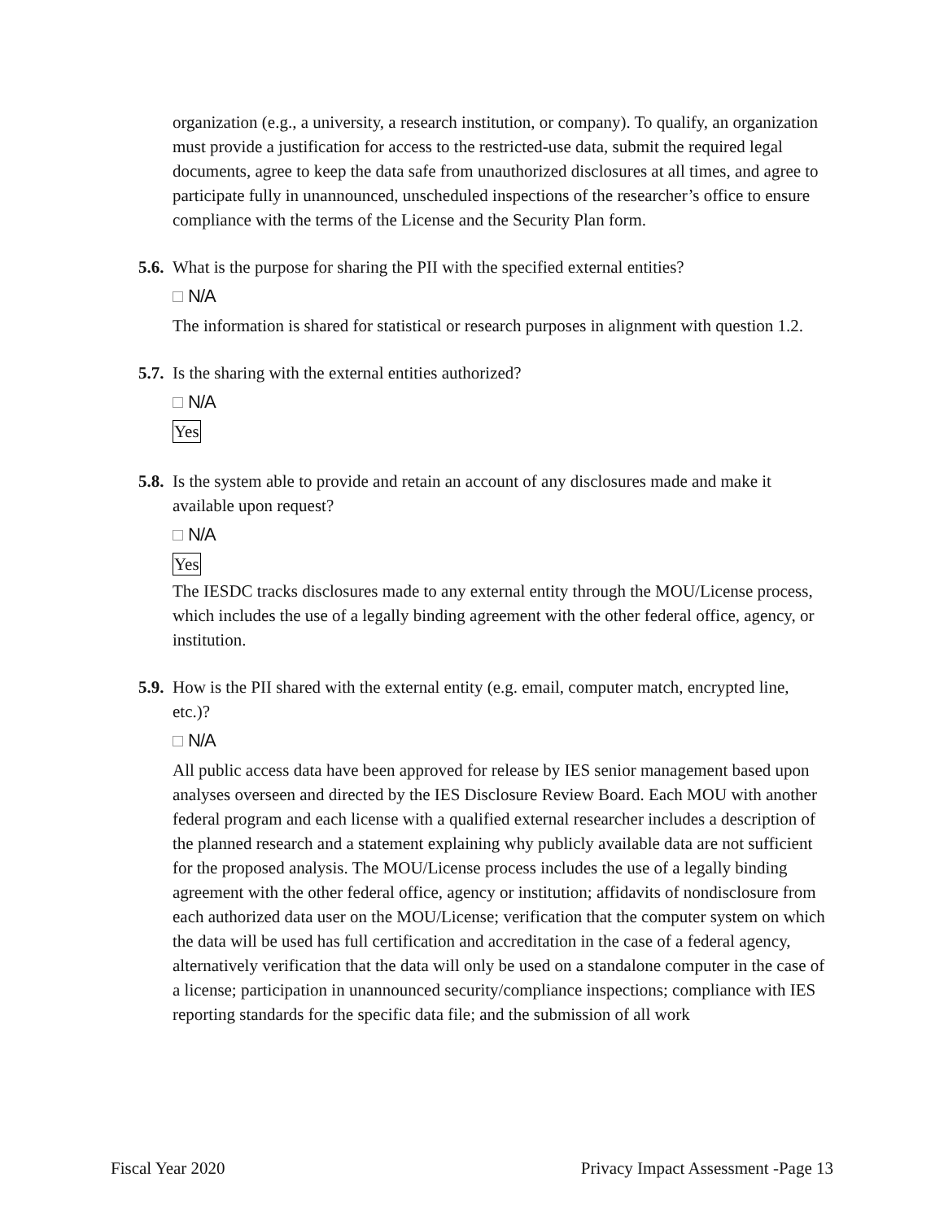organization (e.g., a university, a research institution, or company). To qualify, an organization must provide a justification for access to the restricted-use data, submit the required legal documents, agree to keep the data safe from unauthorized disclosures at all times, and agree to participate fully in unannounced, unscheduled inspections of the researcher’s office to ensure compliance with the terms of the License and the Security Plan form.
5.6. What is the purpose for sharing the PII with the specified external entities?
N/A
The information is shared for statistical or research purposes in alignment with question 1.2.
5.7. Is the sharing with the external entities authorized?
N/A
Yes
5.8. Is the system able to provide and retain an account of any disclosures made and make it available upon request?
N/A
Yes
The IESDC tracks disclosures made to any external entity through the MOU/License process, which includes the use of a legally binding agreement with the other federal office, agency, or institution.
5.9. How is the PII shared with the external entity (e.g. email, computer match, encrypted line, etc.)?
N/A
All public access data have been approved for release by IES senior management based upon analyses overseen and directed by the IES Disclosure Review Board. Each MOU with another federal program and each license with a qualified external researcher includes a description of the planned research and a statement explaining why publicly available data are not sufficient for the proposed analysis. The MOU/License process includes the use of a legally binding agreement with the other federal office, agency or institution; affidavits of nondisclosure from each authorized data user on the MOU/License; verification that the computer system on which the data will be used has full certification and accreditation in the case of a federal agency, alternatively verification that the data will only be used on a standalone computer in the case of a license; participation in unannounced security/compliance inspections; compliance with IES reporting standards for the specific data file; and the submission of all work
Fiscal Year 2020 Privacy Impact Assessment -Page 13